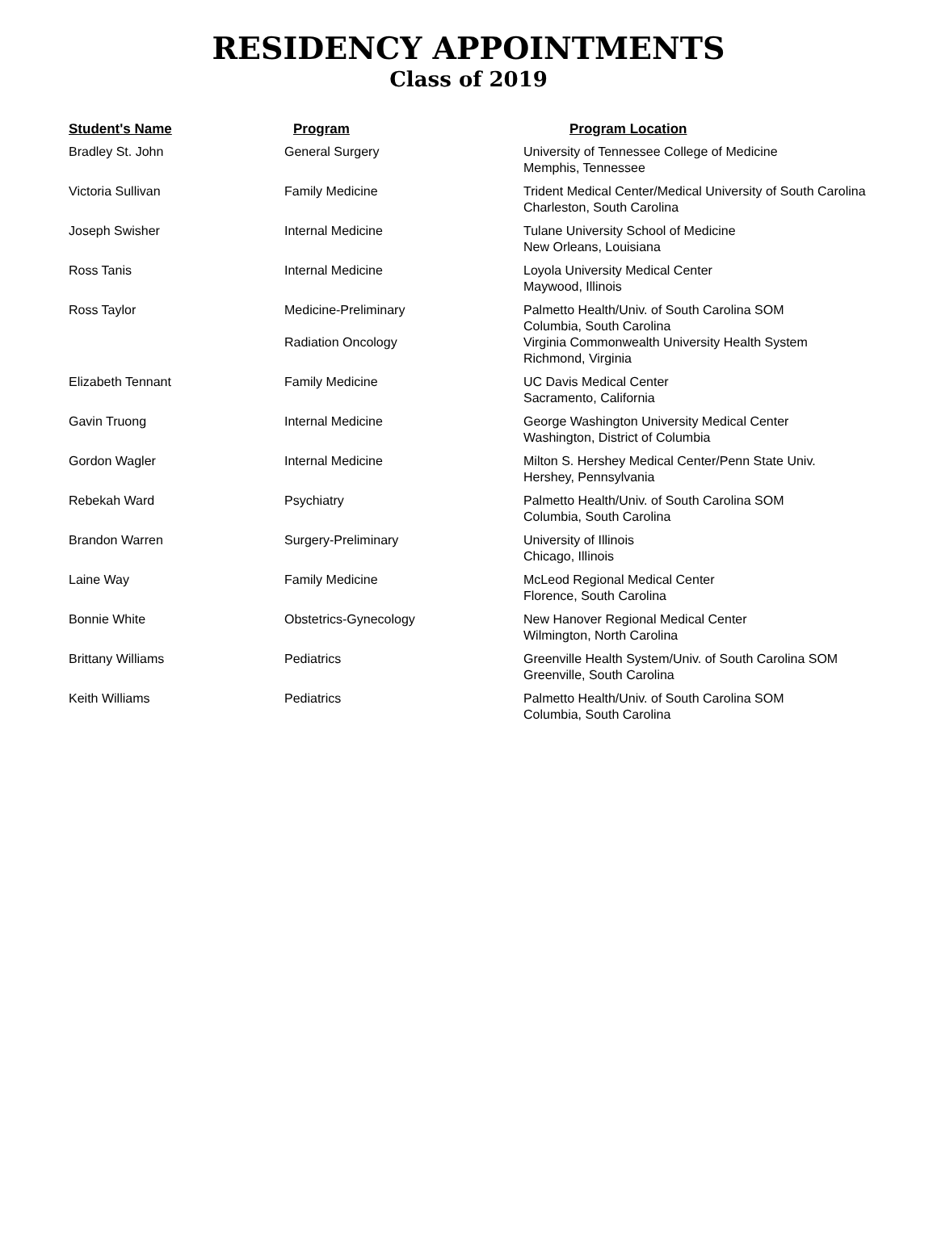RESIDENCY APPOINTMENTS
Class of 2019
| Student's Name | Program | Program Location |
| --- | --- | --- |
| Bradley St. John | General Surgery | University of Tennessee College of Medicine Memphis, Tennessee |
| Victoria Sullivan | Family Medicine | Trident Medical Center/Medical University of South Carolina Charleston, South Carolina |
| Joseph Swisher | Internal Medicine | Tulane University School of Medicine New Orleans, Louisiana |
| Ross Tanis | Internal Medicine | Loyola University Medical Center Maywood, Illinois |
| Ross Taylor | Medicine-Preliminary | Palmetto Health/Univ. of South Carolina SOM Columbia, South Carolina |
| | Radiation Oncology | Virginia Commonwealth University Health System Richmond, Virginia |
| Elizabeth Tennant | Family Medicine | UC Davis Medical Center Sacramento, California |
| Gavin Truong | Internal Medicine | George Washington University Medical Center Washington, District of Columbia |
| Gordon Wagler | Internal Medicine | Milton S. Hershey Medical Center/Penn State Univ. Hershey, Pennsylvania |
| Rebekah Ward | Psychiatry | Palmetto Health/Univ. of South Carolina SOM Columbia, South Carolina |
| Brandon Warren | Surgery-Preliminary | University of Illinois Chicago, Illinois |
| Laine Way | Family Medicine | McLeod Regional Medical Center Florence, South Carolina |
| Bonnie White | Obstetrics-Gynecology | New Hanover Regional Medical Center Wilmington, North Carolina |
| Brittany Williams | Pediatrics | Greenville Health System/Univ. of South Carolina SOM Greenville, South Carolina |
| Keith Williams | Pediatrics | Palmetto Health/Univ. of South Carolina SOM Columbia, South Carolina |